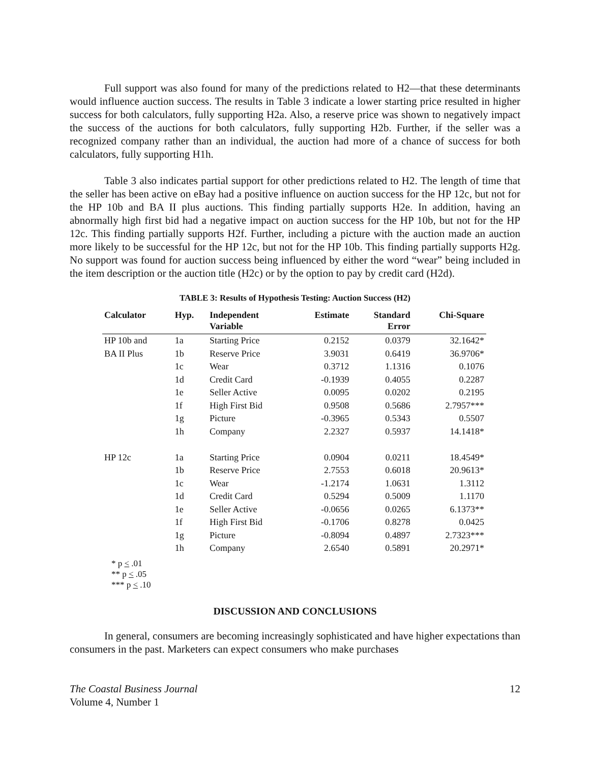Full support was also found for many of the predictions related to H2—that these determinants would influence auction success. The results in Table 3 indicate a lower starting price resulted in higher success for both calculators, fully supporting H2a. Also, a reserve price was shown to negatively impact the success of the auctions for both calculators, fully supporting H2b. Further, if the seller was a recognized company rather than an individual, the auction had more of a chance of success for both calculators, fully supporting H1h.
Table 3 also indicates partial support for other predictions related to H2. The length of time that the seller has been active on eBay had a positive influence on auction success for the HP 12c, but not for the HP 10b and BA II plus auctions. This finding partially supports H2e. In addition, having an abnormally high first bid had a negative impact on auction success for the HP 10b, but not for the HP 12c. This finding partially supports H2f. Further, including a picture with the auction made an auction more likely to be successful for the HP 12c, but not for the HP 10b. This finding partially supports H2g. No support was found for auction success being influenced by either the word “wear” being included in the item description or the auction title (H2c) or by the option to pay by credit card (H2d).
TABLE 3: Results of Hypothesis Testing: Auction Success (H2)
| Calculator | Hyp. | Independent Variable | Estimate | Standard Error | Chi-Square |
| --- | --- | --- | --- | --- | --- |
| HP 10b and | 1a | Starting Price | 0.2152 | 0.0379 | 32.1642* |
| BA II Plus | 1b | Reserve Price | 3.9031 | 0.6419 | 36.9706* |
| | 1c | Wear | 0.3712 | 1.1316 | 0.1076 |
| | 1d | Credit Card | -0.1939 | 0.4055 | 0.2287 |
| | 1e | Seller Active | 0.0095 | 0.0202 | 0.2195 |
| | 1f | High First Bid | 0.9508 | 0.5686 | 2.7957*** |
| | 1g | Picture | -0.3965 | 0.5343 | 0.5507 |
| | 1h | Company | 2.2327 | 0.5937 | 14.1418* |
| HP 12c | 1a | Starting Price | 0.0904 | 0.0211 | 18.4549* |
| | 1b | Reserve Price | 2.7553 | 0.6018 | 20.9613* |
| | 1c | Wear | -1.2174 | 1.0631 | 1.3112 |
| | 1d | Credit Card | 0.5294 | 0.5009 | 1.1170 |
| | 1e | Seller Active | -0.0656 | 0.0265 | 6.1373** |
| | 1f | High First Bid | -0.1706 | 0.8278 | 0.0425 |
| | 1g | Picture | -0.8094 | 0.4897 | 2.7323*** |
| | 1h | Company | 2.6540 | 0.5891 | 20.2971* |
* p < .01
** p < .05
*** p < .10
DISCUSSION AND CONCLUSIONS
In general, consumers are becoming increasingly sophisticated and have higher expectations than consumers in the past. Marketers can expect consumers who make purchases
The Coastal Business Journal
Volume 4, Number 1
12